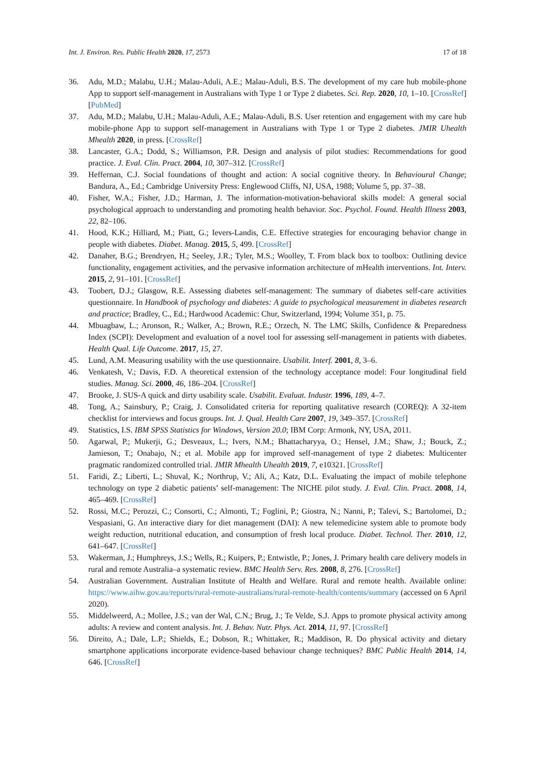Int. J. Environ. Res. Public Health 2020, 17, 2573 17 of 18
36. Adu, M.D.; Malabu, U.H.; Malau-Aduli, A.E.; Malau-Aduli, B.S. The development of my care hub mobile-phone App to support self-management in Australians with Type 1 or Type 2 diabetes. Sci. Rep. 2020, 10, 1–10. [CrossRef] [PubMed]
37. Adu, M.D.; Malabu, U.H.; Malau-Aduli, A.E.; Malau-Aduli, B.S. User retention and engagement with my care hub mobile-phone App to support self-management in Australians with Type 1 or Type 2 diabetes. JMIR Uhealth Mhealth 2020, in press. [CrossRef]
38. Lancaster, G.A.; Dodd, S.; Williamson, P.R. Design and analysis of pilot studies: Recommendations for good practice. J. Eval. Clin. Pract. 2004, 10, 307–312. [CrossRef]
39. Heffernan, C.J. Social foundations of thought and action: A social cognitive theory. In Behavioural Change; Bandura, A., Ed.; Cambridge University Press: Englewood Cliffs, NJ, USA, 1988; Volume 5, pp. 37–38.
40. Fisher, W.A.; Fisher, J.D.; Harman, J. The information-motivation-behavioral skills model: A general social psychological approach to understanding and promoting health behavior. Soc. Psychol. Found. Health Illness 2003, 22, 82–106.
41. Hood, K.K.; Hilliard, M.; Piatt, G.; Ievers-Landis, C.E. Effective strategies for encouraging behavior change in people with diabetes. Diabet. Manag. 2015, 5, 499. [CrossRef]
42. Danaher, B.G.; Brendryen, H.; Seeley, J.R.; Tyler, M.S.; Woolley, T. From black box to toolbox: Outlining device functionality, engagement activities, and the pervasive information architecture of mHealth interventions. Int. Interv. 2015, 2, 91–101. [CrossRef]
43. Toobert, D.J.; Glasgow, R.E. Assessing diabetes self-management: The summary of diabetes self-care activities questionnaire. In Handbook of psychology and diabetes: A guide to psychological measurement in diabetes research and practice; Bradley, C., Ed.; Hardwood Academic: Chur, Switzerland, 1994; Volume 351, p. 75.
44. Mbuagbaw, L.; Aronson, R.; Walker, A.; Brown, R.E.; Orzech, N. The LMC Skills, Confidence & Preparedness Index (SCPI): Development and evaluation of a novel tool for assessing self-management in patients with diabetes. Health Qual. Life Outcome. 2017, 15, 27.
45. Lund, A.M. Measuring usability with the use questionnaire. Usabilit. Interf. 2001, 8, 3–6.
46. Venkatesh, V.; Davis, F.D. A theoretical extension of the technology acceptance model: Four longitudinal field studies. Manag. Sci. 2000, 46, 186–204. [CrossRef]
47. Brooke, J. SUS-A quick and dirty usability scale. Usabilit. Evaluat. Industr. 1996, 189, 4–7.
48. Tong, A.; Sainsbury, P.; Craig, J. Consolidated criteria for reporting qualitative research (COREQ): A 32-item checklist for interviews and focus groups. Int. J. Qual. Health Care 2007, 19, 349–357. [CrossRef]
49. Statistics, I.S. IBM SPSS Statistics for Windows, Version 20.0; IBM Corp: Armonk, NY, USA, 2011.
50. Agarwal, P.; Mukerji, G.; Desveaux, L.; Ivers, N.M.; Bhattacharyya, O.; Hensel, J.M.; Shaw, J.; Bouck, Z.; Jamieson, T.; Onabajo, N.; et al. Mobile app for improved self-management of type 2 diabetes: Multicenter pragmatic randomized controlled trial. JMIR Mhealth Uhealth 2019, 7, e10321. [CrossRef]
51. Faridi, Z.; Liberti, L.; Shuval, K.; Northrup, V.; Ali, A.; Katz, D.L. Evaluating the impact of mobile telephone technology on type 2 diabetic patients’ self-management: The NICHE pilot study. J. Eval. Clin. Pract. 2008, 14, 465–469. [CrossRef]
52. Rossi, M.C.; Perozzi, C.; Consorti, C.; Almonti, T.; Foglini, P.; Giostra, N.; Nanni, P.; Talevi, S.; Bartolomei, D.; Vespasiani, G. An interactive diary for diet management (DAI): A new telemedicine system able to promote body weight reduction, nutritional education, and consumption of fresh local produce. Diabet. Technol. Ther. 2010, 12, 641–647. [CrossRef]
53. Wakerman, J.; Humphreys, J.S.; Wells, R.; Kuipers, P.; Entwistle, P.; Jones, J. Primary health care delivery models in rural and remote Australia–a systematic review. BMC Health Serv. Res. 2008, 8, 276. [CrossRef]
54. Australian Government. Australian Institute of Health and Welfare. Rural and remote health. Available online: https://www.aihw.gov.au/reports/rural-remote-australians/rural-remote-health/contents/summary (accessed on 6 April 2020).
55. Middelweerd, A.; Mollee, J.S.; van der Wal, C.N.; Brug, J.; Te Velde, S.J. Apps to promote physical activity among adults: A review and content analysis. Int. J. Behav. Nutr. Phys. Act. 2014, 11, 97. [CrossRef]
56. Direito, A.; Dale, L.P.; Shields, E.; Dobson, R.; Whittaker, R.; Maddison, R. Do physical activity and dietary smartphone applications incorporate evidence-based behaviour change techniques? BMC Public Health 2014, 14, 646. [CrossRef]